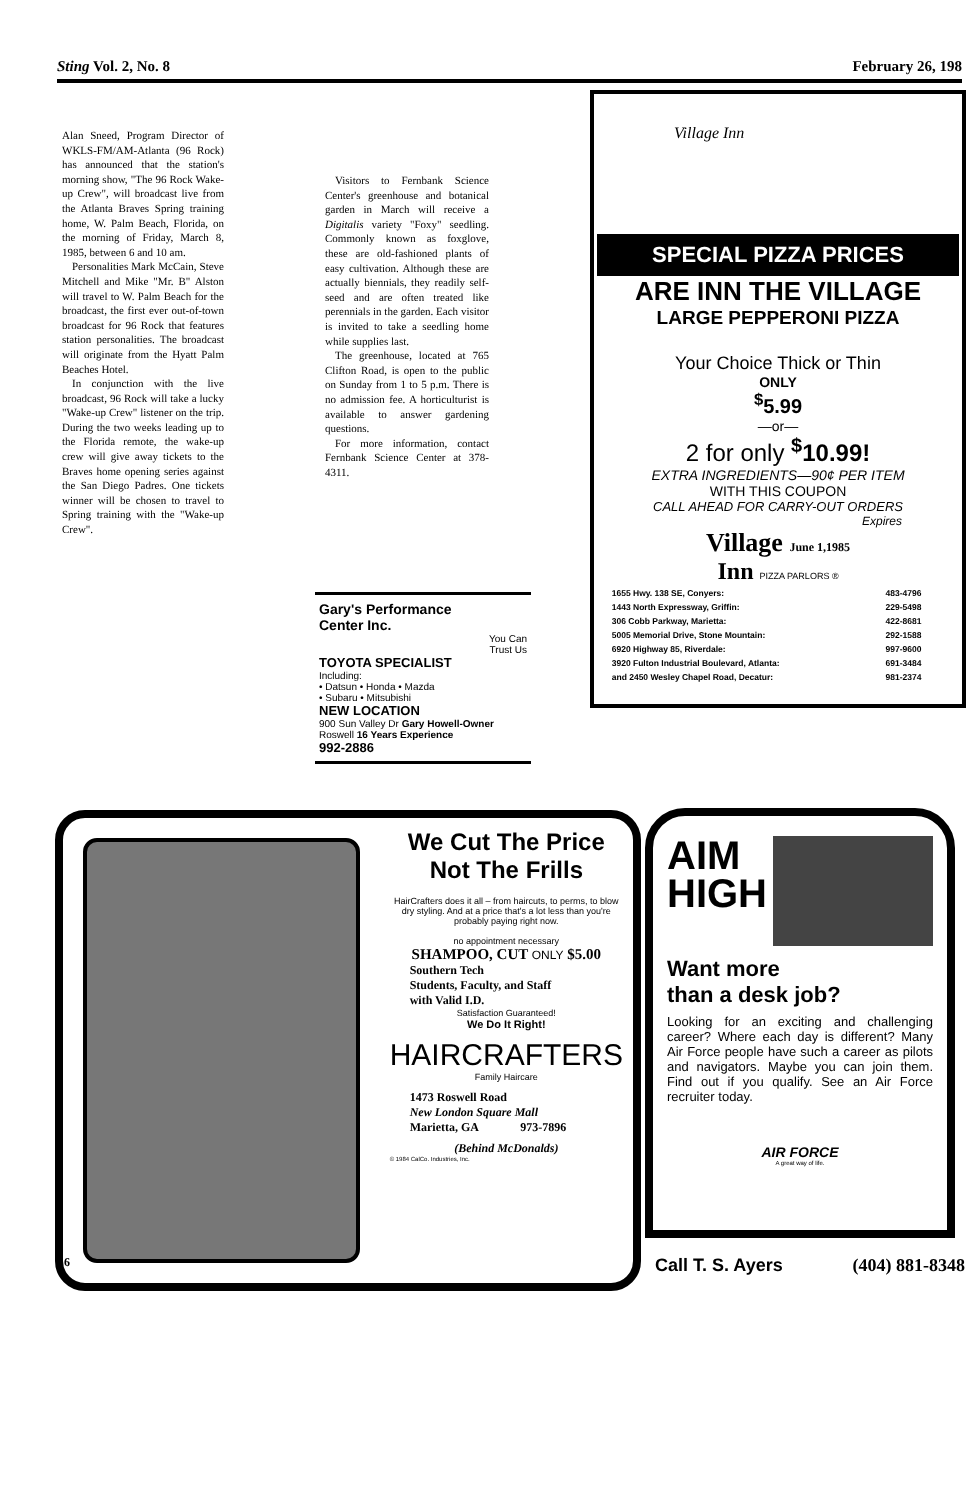Sting Vol. 2, No. 8 February 26, 198
Alan Sneed, Program Director of WKLS-FM/AM-Atlanta (96 Rock) has announced that the station's morning show, "The 96 Rock Wake-up Crew", will broadcast live from the Atlanta Braves Spring training home, W. Palm Beach, Florida, on the morning of Friday, March 8, 1985, between 6 and 10 am.
Personalities Mark McCain, Steve Mitchell and Mike "Mr. B" Alston will travel to W. Palm Beach for the broadcast, the first ever out-of-town broadcast for 96 Rock that features station personalities. The broadcast will originate from the Hyatt Palm Beaches Hotel.
In conjunction with the live broadcast, 96 Rock will take a lucky "Wake-up Crew" listener on the trip. During the two weeks leading up to the Florida remote, the wake-up crew will give away tickets to the Braves home opening series against the San Diego Padres. One tickets winner will be chosen to travel to Spring training with the "Wake-up Crew".
Visitors to Fernbank Science Center's greenhouse and botanical garden in March will receive a Digitalis variety "Foxy" seedling. Commonly known as foxglove, these are old-fashioned plants of easy cultivation. Although these are actually biennials, they readily self-seed and are often treated like perennials in the garden. Each visitor is invited to take a seedling home while supplies last.
The greenhouse, located at 765 Clifton Road, is open to the public on Sunday from 1 to 5 p.m. There is no admission fee. A horticulturist is available to answer gardening questions.
For more information, contact Fernbank Science Center at 378-4311.
Gary's Performance
Center Inc.
You Can
Trust Us
TOYOTA SPECIALIST
Including:
• Datsun • Honda • Mazda
• Subaru • Mitsubishi
NEW LOCATION
900 Sun Valley Dr Gary Howell-Owner
Roswell 16 Years Experience
992-2886
Village Inn
SPECIAL PIZZA PRICES
ARE INN THE VILLAGE
LARGE PEPPERONI PIZZA
Your Choice Thick or Thin
ONLY
<sup>$</sup>5.99
—or—
2 for only <sup>$</sup>10.99!
EXTRA INGREDIENTS—90¢ PER ITEM
WITH THIS COUPON
CALL AHEAD FOR CARRY-OUT ORDERS
Expires
Village June 1,1985
Inn PIZZA PARLORS ®
| 1655 Hwy. 138 SE, Conyers: | 483-4796 |
| 1443 North Expressway, Griffin: | 229-5498 |
| 306 Cobb Parkway, Marietta: | 422-8681 |
| 5005 Memorial Drive, Stone Mountain: | 292-1588 |
| 6920 Highway 85, Riverdale: | 997-9600 |
| 3920 Fulton Industrial Boulevard, Atlanta: | 691-3484 |
| and 2450 Wesley Chapel Road, Decatur: | 981-2374 |
We Cut The Price
Not The Frills
HairCrafters does it all – from haircuts, to perms, to blow dry styling. And at a price that's a lot less than you're probably paying right now.
no appointment necessary
SHAMPOO, CUT ONLY $5.00
Southern Tech
Students, Faculty, and Staff
with Valid I.D.
Satisfaction Guaranteed!
We Do It Right!
HAIRCRAFTERS
Family Haircare
1473 Roswell Road
New London Square Mall
Marietta, GA 973-7896
(Behind McDonalds)
© 1984 CalCo. Industries, Inc.
6
AIM
HIGH
Want more
than a desk job?
Looking for an exciting and challenging career? Where each day is different? Many Air Force people have such a career as pilots and navigators. Maybe you can join them. Find out if you qualify. See an Air Force recruiter today.
AIR FORCE
A great way of life.
Call T. S. Ayers (404) 881-8348